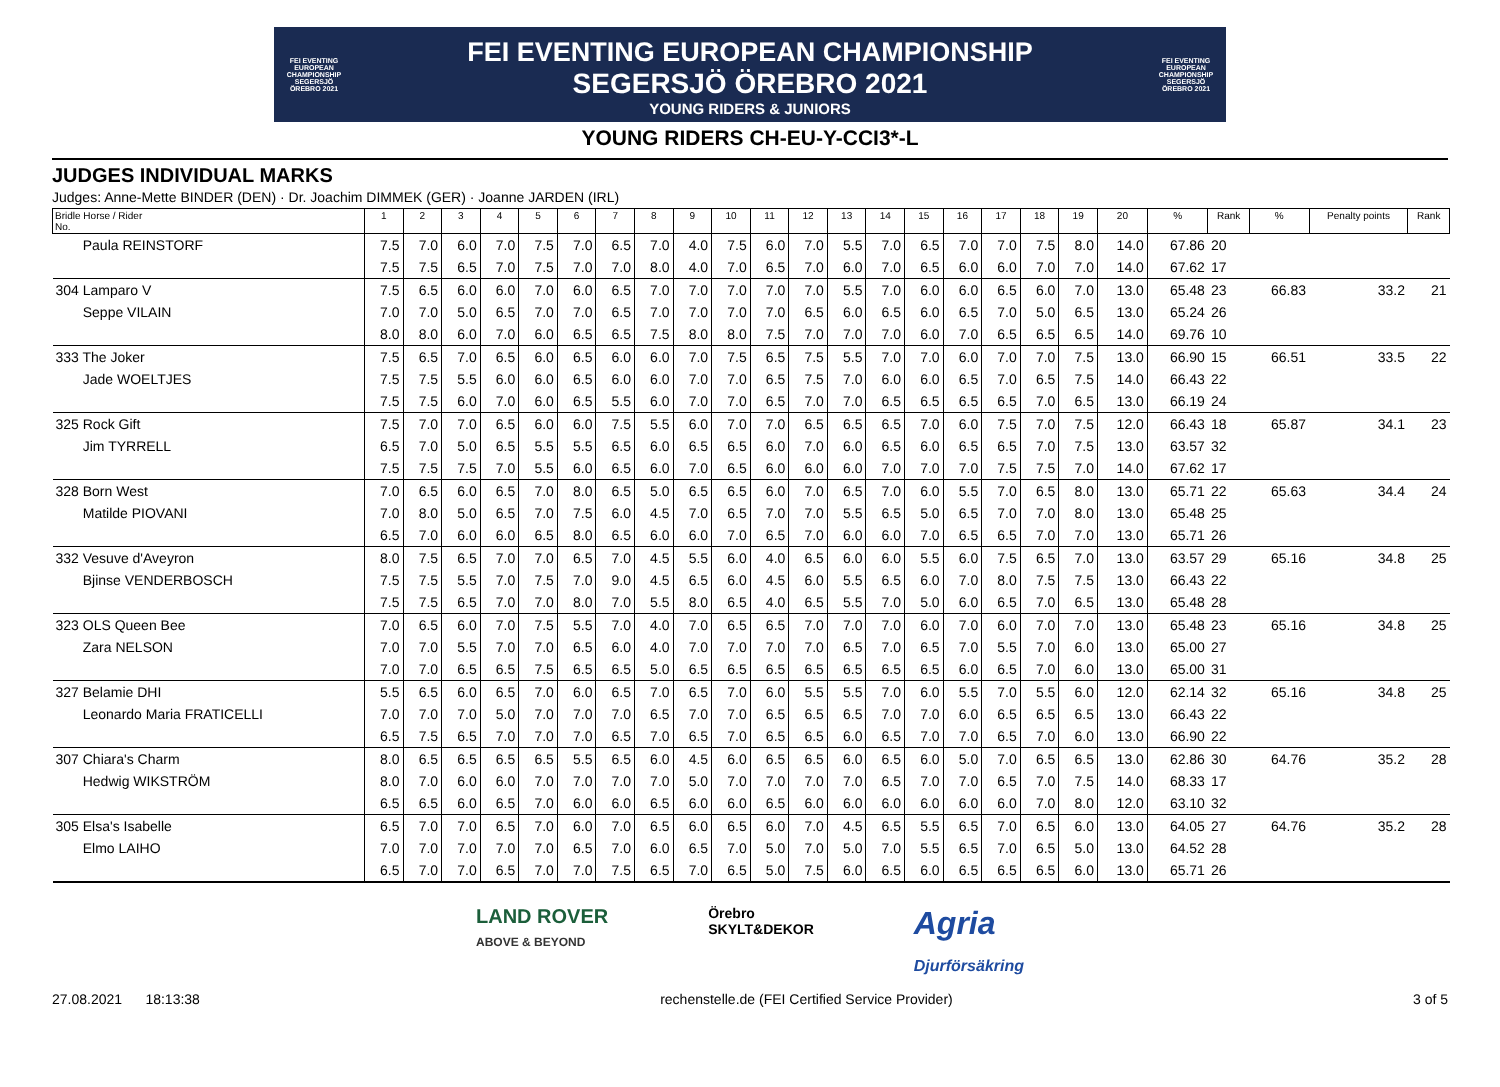FEI EVENTING EUROPEAN CHAMPIONSHIP SEGERSJÖ ÖREBRO 2021
FEI EVENTING EUROPEAN CHAMPIONSHIP
SEGERSJÖ ÖREBRO 2021
YOUNG RIDERS & JUNIORS
FEI EVENTING EUROPEAN CHAMPIONSHIP SEGERSJÖ ÖREBRO 2021
YOUNG RIDERS CH-EU-Y-CCI3*-L
JUDGES INDIVIDUAL MARKS
Judges: Anne-Mette BINDER (DEN) · Dr. Joachim DIMMEK (GER) · Joanne JARDEN (IRL)
| Bridle Horse / Rider No. | 1 | 2 | 3 | 4 | 5 | 6 | 7 | 8 | 9 | 10 | 11 | 12 | 13 | 14 | 15 | 16 | 17 | 18 | 19 | 20 | % | Rank | % | Penalty points | Rank |
| --- | --- | --- | --- | --- | --- | --- | --- | --- | --- | --- | --- | --- | --- | --- | --- | --- | --- | --- | --- | --- | --- | --- | --- | --- | --- |
| Paula REINSTORF | 7.5 | 7.0 | 6.0 | 7.0 | 7.5 | 7.0 | 6.5 | 7.0 | 4.0 | 7.5 | 6.0 | 7.0 | 5.5 | 7.0 | 6.5 | 7.0 | 7.0 | 7.5 | 8.0 | 14.0 | 67.86 | 20 | | | |
| | 7.5 | 7.5 | 6.5 | 7.0 | 7.5 | 7.0 | 7.0 | 8.0 | 4.0 | 7.0 | 6.5 | 7.0 | 6.0 | 7.0 | 6.5 | 6.0 | 6.0 | 7.0 | 7.0 | 14.0 | 67.62 | 17 | | | |
| 304 Lamparo V | 7.5 | 6.5 | 6.0 | 6.0 | 7.0 | 6.0 | 6.5 | 7.0 | 7.0 | 7.0 | 7.0 | 7.0 | 5.5 | 7.0 | 6.0 | 6.0 | 6.5 | 6.0 | 7.0 | 13.0 | 65.48 | 23 | 66.83 | 33.2 | 21 |
| Seppe VILAIN | 7.0 | 7.0 | 5.0 | 6.5 | 7.0 | 7.0 | 6.5 | 7.0 | 7.0 | 7.0 | 7.0 | 6.5 | 6.0 | 6.5 | 6.0 | 6.5 | 7.0 | 5.0 | 6.5 | 13.0 | 65.24 | 26 | | | |
| | 8.0 | 8.0 | 6.0 | 7.0 | 6.0 | 6.5 | 6.5 | 7.5 | 8.0 | 8.0 | 7.5 | 7.0 | 7.0 | 7.0 | 6.0 | 7.0 | 6.5 | 6.5 | 6.5 | 14.0 | 69.76 | 10 | | | |
| 333 The Joker | 7.5 | 6.5 | 7.0 | 6.5 | 6.0 | 6.5 | 6.0 | 6.0 | 7.0 | 7.5 | 6.5 | 7.5 | 5.5 | 7.0 | 7.0 | 6.0 | 7.0 | 7.0 | 7.5 | 13.0 | 66.90 | 15 | 66.51 | 33.5 | 22 |
| Jade WOELTJES | 7.5 | 7.5 | 5.5 | 6.0 | 6.0 | 6.5 | 6.0 | 6.0 | 7.0 | 7.0 | 6.5 | 7.5 | 7.0 | 6.0 | 6.0 | 6.5 | 7.0 | 6.5 | 7.5 | 14.0 | 66.43 | 22 | | | |
| | 7.5 | 7.5 | 6.0 | 7.0 | 6.0 | 6.5 | 5.5 | 6.0 | 7.0 | 7.0 | 6.5 | 7.0 | 7.0 | 6.5 | 6.5 | 6.5 | 6.5 | 7.0 | 6.5 | 13.0 | 66.19 | 24 | | | |
| 325 Rock Gift | 7.5 | 7.0 | 7.0 | 6.5 | 6.0 | 6.0 | 7.5 | 5.5 | 6.0 | 7.0 | 7.0 | 6.5 | 6.5 | 6.5 | 7.0 | 6.0 | 7.5 | 7.0 | 7.5 | 12.0 | 66.43 | 18 | 65.87 | 34.1 | 23 |
| Jim TYRRELL | 6.5 | 7.0 | 5.0 | 6.5 | 5.5 | 5.5 | 6.5 | 6.0 | 6.5 | 6.5 | 6.0 | 7.0 | 6.0 | 6.5 | 6.0 | 6.5 | 6.5 | 7.0 | 7.5 | 13.0 | 63.57 | 32 | | | |
| | 7.5 | 7.5 | 7.5 | 7.0 | 5.5 | 6.0 | 6.5 | 6.0 | 7.0 | 6.5 | 6.0 | 6.0 | 6.0 | 7.0 | 7.0 | 7.0 | 7.5 | 7.5 | 7.0 | 14.0 | 67.62 | 17 | | | |
| 328 Born West | 7.0 | 6.5 | 6.0 | 6.5 | 7.0 | 8.0 | 6.5 | 5.0 | 6.5 | 6.5 | 6.0 | 7.0 | 6.5 | 7.0 | 6.0 | 5.5 | 7.0 | 6.5 | 8.0 | 13.0 | 65.71 | 22 | 65.63 | 34.4 | 24 |
| Matilde PIOVANI | 7.0 | 8.0 | 5.0 | 6.5 | 7.0 | 7.5 | 6.0 | 4.5 | 7.0 | 6.5 | 7.0 | 7.0 | 5.5 | 6.5 | 5.0 | 6.5 | 7.0 | 7.0 | 8.0 | 13.0 | 65.48 | 25 | | | |
| | 6.5 | 7.0 | 6.0 | 6.0 | 6.5 | 8.0 | 6.5 | 6.0 | 6.0 | 7.0 | 6.5 | 7.0 | 6.0 | 6.0 | 7.0 | 6.5 | 6.5 | 7.0 | 7.0 | 13.0 | 65.71 | 26 | | | |
| 332 Vesuve d'Aveyron | 8.0 | 7.5 | 6.5 | 7.0 | 7.0 | 6.5 | 7.0 | 4.5 | 5.5 | 6.0 | 4.0 | 6.5 | 6.0 | 6.0 | 5.5 | 6.0 | 7.5 | 6.5 | 7.0 | 13.0 | 63.57 | 29 | 65.16 | 34.8 | 25 |
| Bjinse VENDERBOSCH | 7.5 | 7.5 | 5.5 | 7.0 | 7.5 | 7.0 | 9.0 | 4.5 | 6.5 | 6.0 | 4.5 | 6.0 | 5.5 | 6.5 | 6.0 | 7.0 | 8.0 | 7.5 | 7.5 | 13.0 | 66.43 | 22 | | | |
| | 7.5 | 7.5 | 6.5 | 7.0 | 7.0 | 8.0 | 7.0 | 5.5 | 8.0 | 6.5 | 4.0 | 6.5 | 5.5 | 7.0 | 5.0 | 6.0 | 6.5 | 7.0 | 6.5 | 13.0 | 65.48 | 28 | | | |
| 323 OLS Queen Bee | 7.0 | 6.5 | 6.0 | 7.0 | 7.5 | 5.5 | 7.0 | 4.0 | 7.0 | 6.5 | 6.5 | 7.0 | 7.0 | 7.0 | 6.0 | 7.0 | 6.0 | 7.0 | 7.0 | 13.0 | 65.48 | 23 | 65.16 | 34.8 | 25 |
| Zara NELSON | 7.0 | 7.0 | 5.5 | 7.0 | 7.0 | 6.5 | 6.0 | 4.0 | 7.0 | 7.0 | 7.0 | 7.0 | 6.5 | 7.0 | 6.5 | 7.0 | 5.5 | 7.0 | 6.0 | 13.0 | 65.00 | 27 | | | |
| | 7.0 | 7.0 | 6.5 | 6.5 | 7.5 | 6.5 | 6.5 | 5.0 | 6.5 | 6.5 | 6.5 | 6.5 | 6.5 | 6.5 | 6.5 | 6.0 | 6.5 | 7.0 | 6.0 | 13.0 | 65.00 | 31 | | | |
| 327 Belamie DHI | 5.5 | 6.5 | 6.0 | 6.5 | 7.0 | 6.0 | 6.5 | 7.0 | 6.5 | 7.0 | 6.0 | 5.5 | 5.5 | 7.0 | 6.0 | 5.5 | 7.0 | 5.5 | 6.0 | 12.0 | 62.14 | 32 | 65.16 | 34.8 | 25 |
| Leonardo Maria FRATICELLI | 7.0 | 7.0 | 7.0 | 5.0 | 7.0 | 7.0 | 7.0 | 6.5 | 7.0 | 7.0 | 6.5 | 6.5 | 6.5 | 7.0 | 7.0 | 6.0 | 6.5 | 6.5 | 6.5 | 13.0 | 66.43 | 22 | | | |
| | 6.5 | 7.5 | 6.5 | 7.0 | 7.0 | 7.0 | 6.5 | 7.0 | 6.5 | 7.0 | 6.5 | 6.5 | 6.0 | 6.5 | 7.0 | 7.0 | 6.5 | 7.0 | 6.0 | 13.0 | 66.90 | 22 | | | |
| 307 Chiara's Charm | 8.0 | 6.5 | 6.5 | 6.5 | 6.5 | 5.5 | 6.5 | 6.0 | 4.5 | 6.0 | 6.5 | 6.5 | 6.0 | 6.5 | 6.0 | 5.0 | 7.0 | 6.5 | 6.5 | 13.0 | 62.86 | 30 | 64.76 | 35.2 | 28 |
| Hedwig WIKSTRÖM | 8.0 | 7.0 | 6.0 | 6.0 | 7.0 | 7.0 | 7.0 | 7.0 | 5.0 | 7.0 | 7.0 | 7.0 | 7.0 | 6.5 | 7.0 | 7.0 | 6.5 | 7.0 | 7.5 | 14.0 | 68.33 | 17 | | | |
| | 6.5 | 6.5 | 6.0 | 6.5 | 7.0 | 6.0 | 6.0 | 6.5 | 6.0 | 6.0 | 6.5 | 6.0 | 6.0 | 6.0 | 6.0 | 6.0 | 6.0 | 7.0 | 8.0 | 12.0 | 63.10 | 32 | | | |
| 305 Elsa's Isabelle | 6.5 | 7.0 | 7.0 | 6.5 | 7.0 | 6.0 | 7.0 | 6.5 | 6.0 | 6.5 | 6.0 | 7.0 | 4.5 | 6.5 | 5.5 | 6.5 | 7.0 | 6.5 | 6.0 | 13.0 | 64.05 | 27 | 64.76 | 35.2 | 28 |
| Elmo LAIHO | 7.0 | 7.0 | 7.0 | 7.0 | 7.0 | 6.5 | 7.0 | 6.0 | 6.5 | 7.0 | 5.0 | 7.0 | 5.0 | 7.0 | 5.5 | 6.5 | 7.0 | 6.5 | 5.0 | 13.0 | 64.52 | 28 | | | |
| | 6.5 | 7.0 | 7.0 | 6.5 | 7.0 | 7.0 | 7.5 | 6.5 | 7.0 | 6.5 | 5.0 | 7.5 | 6.0 | 6.5 | 6.0 | 6.5 | 6.5 | 6.5 | 6.0 | 13.0 | 65.71 | 26 | | | |
LAND ROVER
ABOVE & BEYOND
Örebro
SKYLT&DEKOR
Agria
Djurförsäkring
27.08.2021 18:13:38 rechenstelle.de (FEI Certified Service Provider) 3 of 5